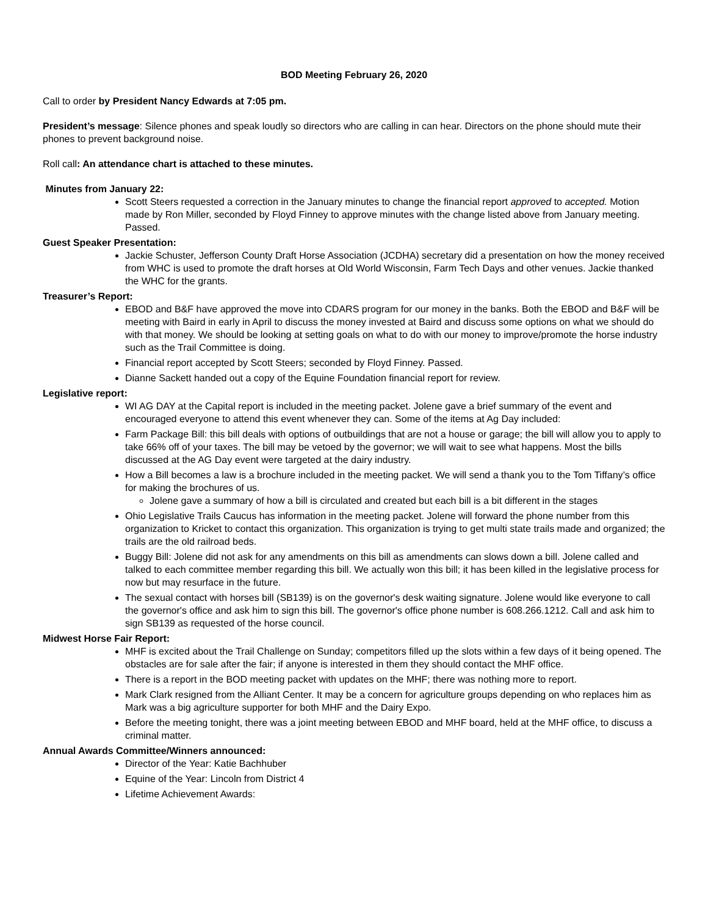BOD Meeting February 26, 2020
Call to order by President Nancy Edwards at 7:05 pm.
President’s message: Silence phones and speak loudly so directors who are calling in can hear. Directors on the phone should mute their phones to prevent background noise.
Roll call: An attendance chart is attached to these minutes.
Minutes from January 22:
Scott Steers requested a correction in the January minutes to change the financial report approved to accepted. Motion made by Ron Miller, seconded by Floyd Finney to approve minutes with the change listed above from January meeting. Passed.
Guest Speaker Presentation:
Jackie Schuster, Jefferson County Draft Horse Association (JCDHA) secretary did a presentation on how the money received from WHC is used to promote the draft horses at Old World Wisconsin, Farm Tech Days and other venues. Jackie thanked the WHC for the grants.
Treasurer’s Report:
EBOD and B&F have approved the move into CDARS program for our money in the banks. Both the EBOD and B&F will be meeting with Baird in early in April to discuss the money invested at Baird and discuss some options on what we should do with that money. We should be looking at setting goals on what to do with our money to improve/promote the horse industry such as the Trail Committee is doing.
Financial report accepted by Scott Steers; seconded by Floyd Finney. Passed.
Dianne Sackett handed out a copy of the Equine Foundation financial report for review.
Legislative report:
WI AG DAY at the Capital report is included in the meeting packet. Jolene gave a brief summary of the event and encouraged everyone to attend this event whenever they can. Some of the items at Ag Day included:
Farm Package Bill: this bill deals with options of outbuildings that are not a house or garage; the bill will allow you to apply to take 66% off of your taxes. The bill may be vetoed by the governor; we will wait to see what happens. Most the bills discussed at the AG Day event were targeted at the dairy industry.
How a Bill becomes a law is a brochure included in the meeting packet. We will send a thank you to the Tom Tiffany’s office for making the brochures of us.
Jolene gave a summary of how a bill is circulated and created but each bill is a bit different in the stages
Ohio Legislative Trails Caucus has information in the meeting packet. Jolene will forward the phone number from this organization to Kricket to contact this organization. This organization is trying to get multi state trails made and organized; the trails are the old railroad beds.
Buggy Bill: Jolene did not ask for any amendments on this bill as amendments can slows down a bill. Jolene called and talked to each committee member regarding this bill. We actually won this bill; it has been killed in the legislative process for now but may resurface in the future.
The sexual contact with horses bill (SB139) is on the governor's desk waiting signature. Jolene would like everyone to call the governor's office and ask him to sign this bill. The governor's office phone number is 608.266.1212. Call and ask him to sign SB139 as requested of the horse council.
Midwest Horse Fair Report:
MHF is excited about the Trail Challenge on Sunday; competitors filled up the slots within a few days of it being opened. The obstacles are for sale after the fair; if anyone is interested in them they should contact the MHF office.
There is a report in the BOD meeting packet with updates on the MHF; there was nothing more to report.
Mark Clark resigned from the Alliant Center. It may be a concern for agriculture groups depending on who replaces him as Mark was a big agriculture supporter for both MHF and the Dairy Expo.
Before the meeting tonight, there was a joint meeting between EBOD and MHF board, held at the MHF office, to discuss a criminal matter.
Annual Awards Committee/Winners announced:
Director of the Year: Katie Bachhuber
Equine of the Year: Lincoln from District 4
Lifetime Achievement Awards: